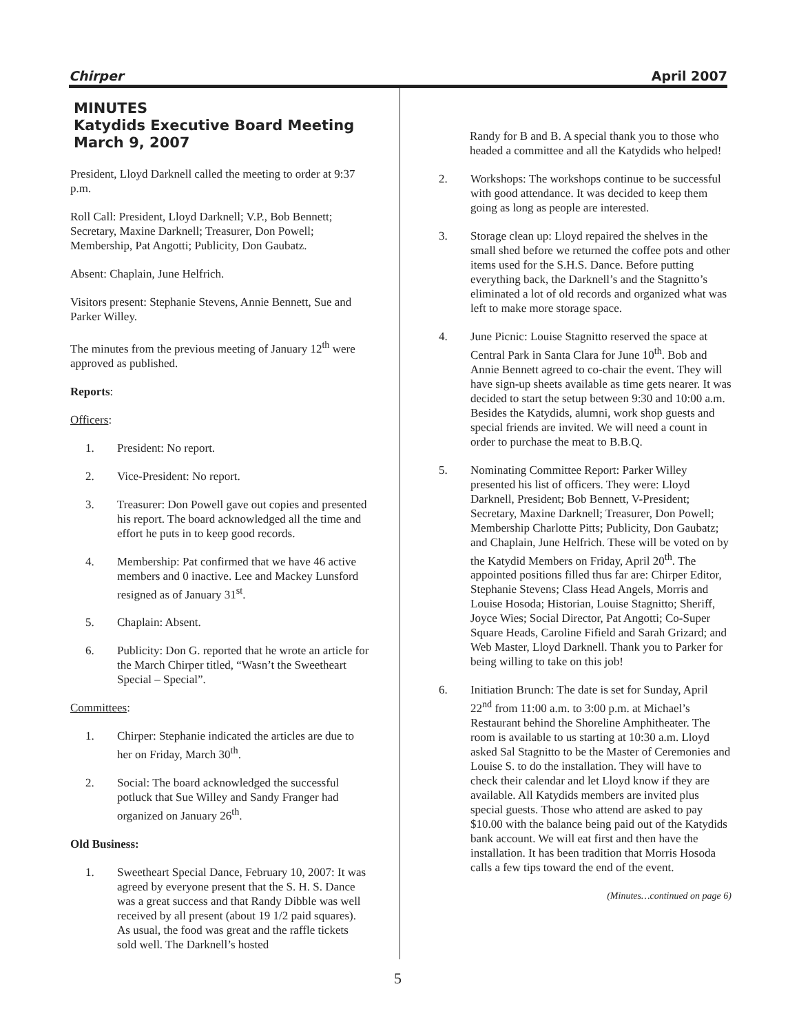Chirper April 2007
MINUTES
Katydids Executive Board Meeting
March 9, 2007
President, Lloyd Darknell called the meeting to order at 9:37 p.m.
Roll Call: President, Lloyd Darknell; V.P., Bob Bennett; Secretary, Maxine Darknell; Treasurer, Don Powell; Membership, Pat Angotti; Publicity, Don Gaubatz.
Absent: Chaplain, June Helfrich.
Visitors present: Stephanie Stevens, Annie Bennett, Sue and Parker Willey.
The minutes from the previous meeting of January 12<sup>th</sup> were approved as published.
Reports:
Officers:
1. President: No report.
2. Vice-President: No report.
3. Treasurer: Don Powell gave out copies and presented his report. The board acknowledged all the time and effort he puts in to keep good records.
4. Membership: Pat confirmed that we have 46 active members and 0 inactive. Lee and Mackey Lunsford resigned as of January 31<sup>st</sup>.
5. Chaplain: Absent.
6. Publicity: Don G. reported that he wrote an article for the March Chirper titled, “Wasn’t the Sweetheart Special – Special”.
Committees:
1. Chirper: Stephanie indicated the articles are due to her on Friday, March 30<sup>th</sup>.
2. Social: The board acknowledged the successful potluck that Sue Willey and Sandy Franger had organized on January 26<sup>th</sup>.
Old Business:
1. Sweetheart Special Dance, February 10, 2007: It was agreed by everyone present that the S. H. S. Dance was a great success and that Randy Dibble was well received by all present (about 19 1/2 paid squares). As usual, the food was great and the raffle tickets sold well. The Darknell’s hosted
Randy for B and B. A special thank you to those who headed a committee and all the Katydids who helped!
2. Workshops: The workshops continue to be successful with good attendance. It was decided to keep them going as long as people are interested.
3. Storage clean up: Lloyd repaired the shelves in the small shed before we returned the coffee pots and other items used for the S.H.S. Dance. Before putting everything back, the Darknell’s and the Stagnitto’s eliminated a lot of old records and organized what was left to make more storage space.
4. June Picnic: Louise Stagnitto reserved the space at Central Park in Santa Clara for June 10<sup>th</sup>. Bob and Annie Bennett agreed to co-chair the event. They will have sign-up sheets available as time gets nearer. It was decided to start the setup between 9:30 and 10:00 a.m. Besides the Katydids, alumni, work shop guests and special friends are invited. We will need a count in order to purchase the meat to B.B.Q.
5. Nominating Committee Report: Parker Willey presented his list of officers. They were: Lloyd Darknell, President; Bob Bennett, V-President; Secretary, Maxine Darknell; Treasurer, Don Powell; Membership Charlotte Pitts; Publicity, Don Gaubatz; and Chaplain, June Helfrich. These will be voted on by the Katydid Members on Friday, April 20<sup>th</sup>. The appointed positions filled thus far are: Chirper Editor, Stephanie Stevens; Class Head Angels, Morris and Louise Hosoda; Historian, Louise Stagnitto; Sheriff, Joyce Wies; Social Director, Pat Angotti; Co-Super Square Heads, Caroline Fifield and Sarah Grizard; and Web Master, Lloyd Darknell. Thank you to Parker for being willing to take on this job!
6. Initiation Brunch: The date is set for Sunday, April 22<sup>nd</sup> from 11:00 a.m. to 3:00 p.m. at Michael’s Restaurant behind the Shoreline Amphitheater. The room is available to us starting at 10:30 a.m. Lloyd asked Sal Stagnitto to be the Master of Ceremonies and Louise S. to do the installation. They will have to check their calendar and let Lloyd know if they are available. All Katydids members are invited plus special guests. Those who attend are asked to pay $10.00 with the balance being paid out of the Katydids bank account. We will eat first and then have the installation. It has been tradition that Morris Hosoda calls a few tips toward the end of the event.
(Minutes…continued on page 6)
5